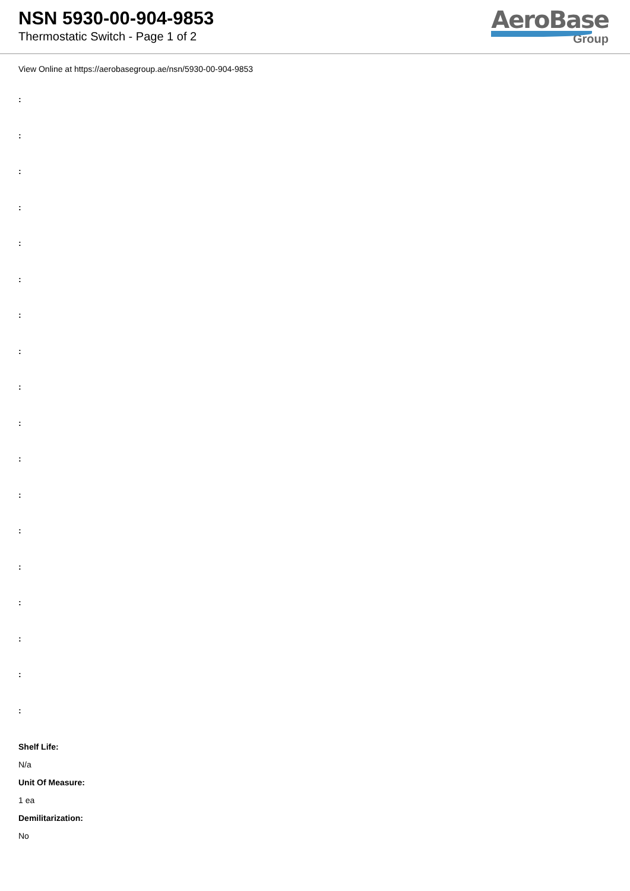NSN 5930-00-904-9853
Thermostatic Switch - Page 1 of 2
AeroBase
Group
View Online at https://aerobasegroup.ae/nsn/5930-00-904-9853
:
:
:
:
:
:
:
:
:
:
:
:
:
:
:
:
:
:
Shelf Life:
N/a
Unit Of Measure:
1 ea
Demilitarization:
No